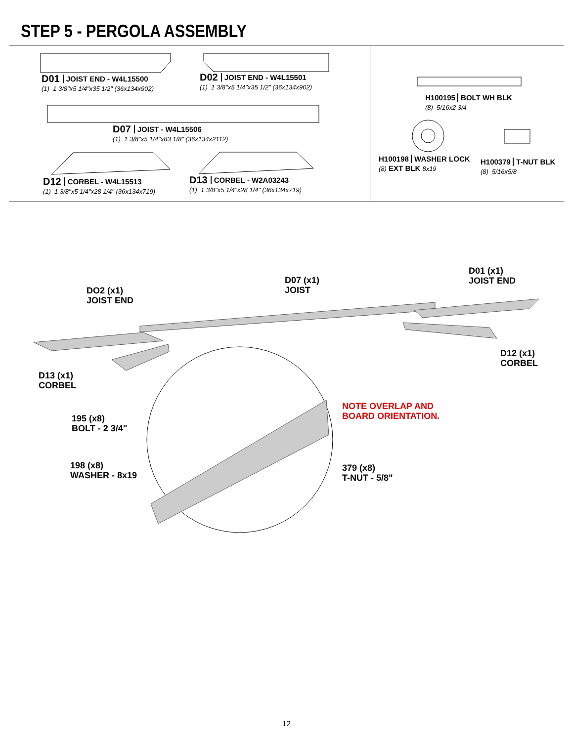STEP 5 - PERGOLA ASSEMBLY
D01 JOIST END - W4L15500
(1) 1 3/8"x5 1/4"x35 1/2" (36x134x902)
D02 JOIST END - W4L15501
(1) 1 3/8"x5 1/4"x35 1/2" (36x134x902)
D07 JOIST - W4L15506
(1) 1 3/8"x5 1/4"x83 1/8" (36x134x2112)
D12 CORBEL - W4L15513
(1) 1 3/8"x5 1/4"x28 1/4" (36x134x719)
D13 CORBEL - W2A03243
(1) 1 3/8"x5 1/4"x28 1/4" (36x134x719)
H100195 BOLT WH BLK
(8) 5/16x2 3/4
H100198 WASHER LOCK
(8) EXT BLK 8x19
H100379 T-NUT BLK
(8) 5/16x5/8
DO2 (x1)
JOIST END
D07 (x1)
JOIST
D01 (x1)
JOIST END
D12 (x1)
CORBEL
D13 (x1)
CORBEL
195 (x8)
BOLT - 2 3/4"
NOTE OVERLAP AND
BOARD ORIENTATION.
198 (x8)
WASHER - 8x19
379 (x8)
T-NUT - 5/8"
12